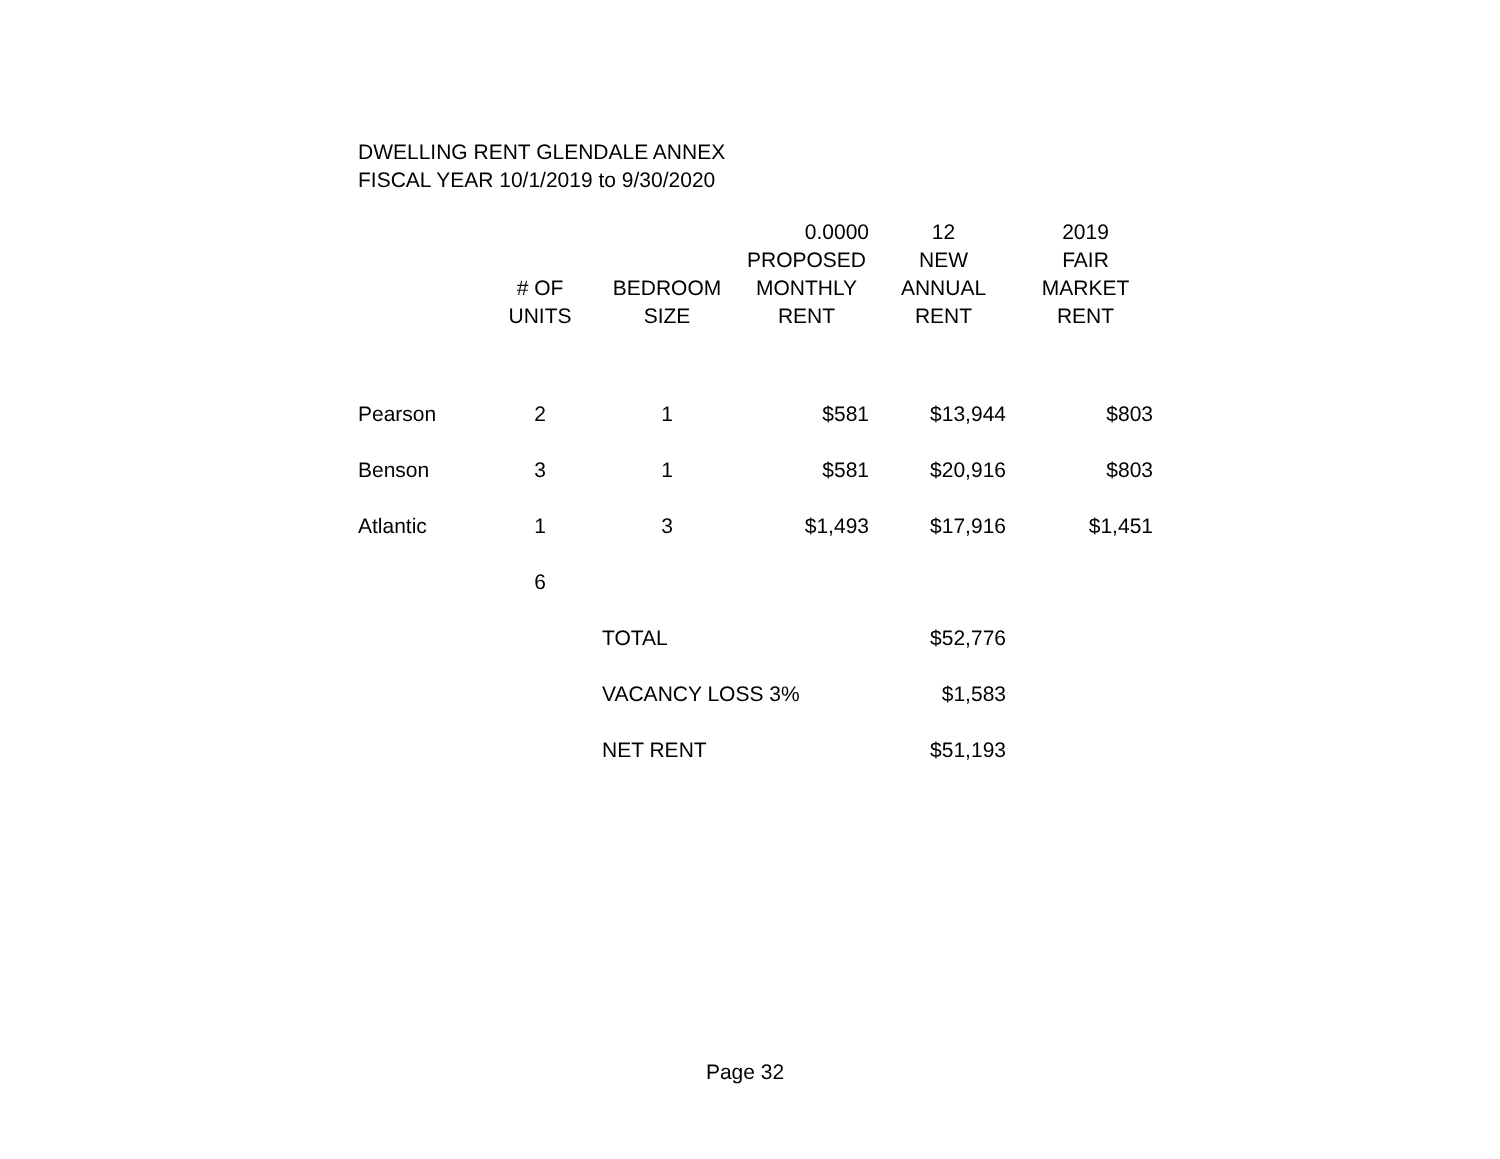DWELLING RENT GLENDALE ANNEX
FISCAL YEAR 10/1/2019 to 9/30/2020
| | # OF UNITS | BEDROOM SIZE | 0.0000 PROPOSED MONTHLY RENT | 12 NEW ANNUAL RENT | 2019 FAIR MARKET RENT |
| --- | --- | --- | --- | --- | --- |
| Pearson | 2 | 1 | $581 | $13,944 | $803 |
| Benson | 3 | 1 | $581 | $20,916 | $803 |
| Atlantic | 1 | 3 | $1,493 | $17,916 | $1,451 |
| | 6 | | | | |
| | | TOTAL | | $52,776 | |
| | | VACANCY LOSS 3% | | $1,583 | |
| | | NET RENT | | $51,193 | |
Page 32